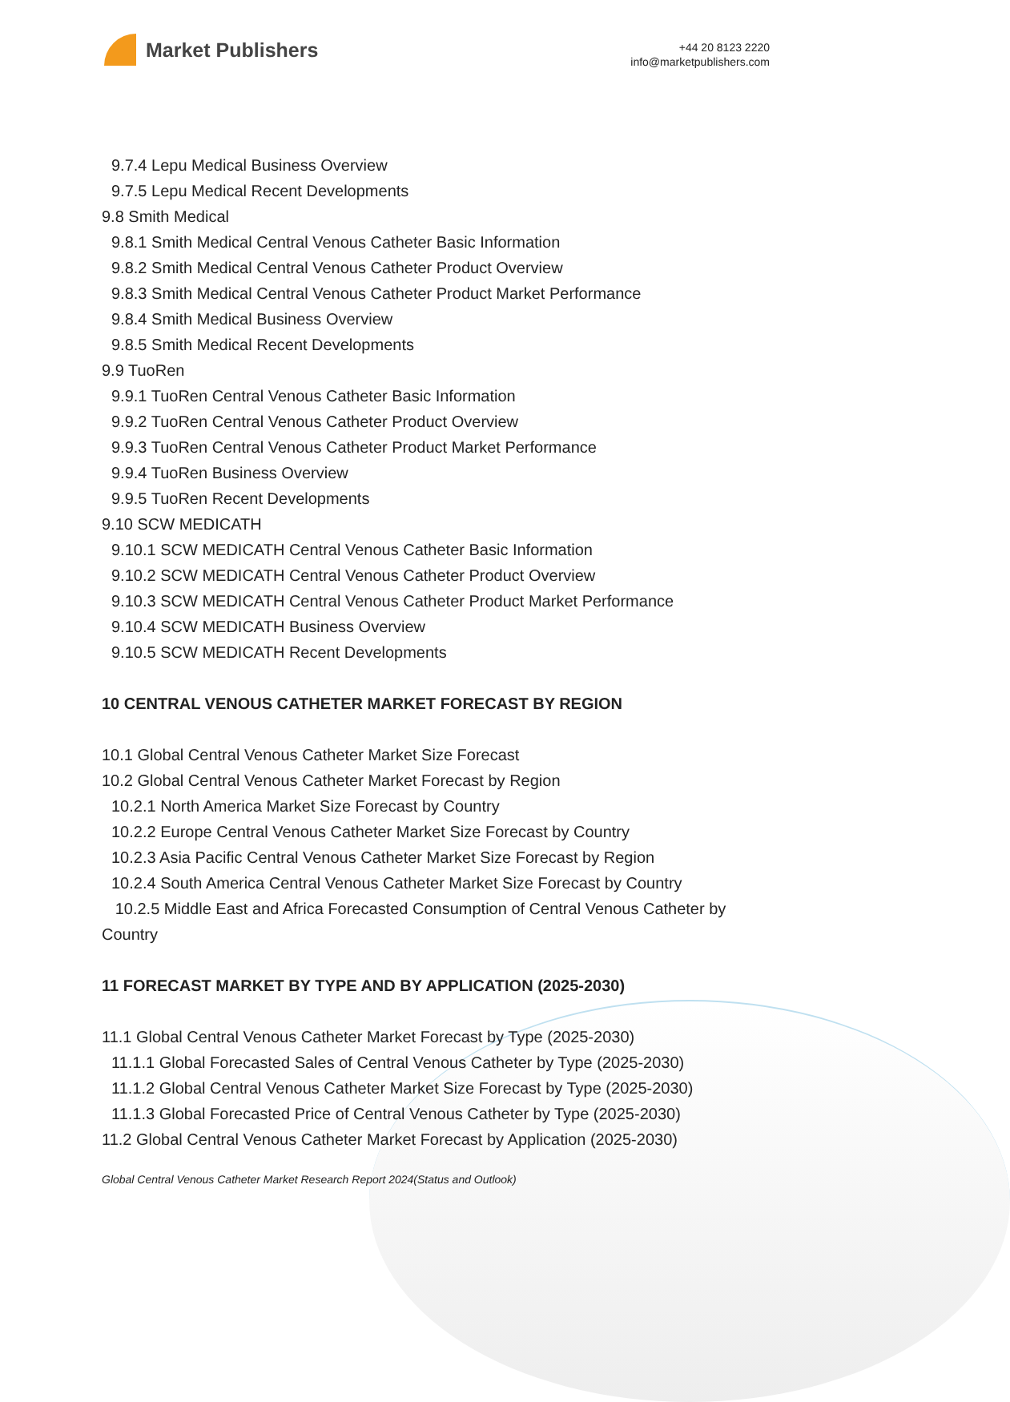Market Publishers
+44 20 8123 2220
info@marketpublishers.com
9.7.4 Lepu Medical Business Overview
9.7.5 Lepu Medical Recent Developments
9.8 Smith Medical
9.8.1 Smith Medical Central Venous Catheter Basic Information
9.8.2 Smith Medical Central Venous Catheter Product Overview
9.8.3 Smith Medical Central Venous Catheter Product Market Performance
9.8.4 Smith Medical Business Overview
9.8.5 Smith Medical Recent Developments
9.9 TuoRen
9.9.1 TuoRen Central Venous Catheter Basic Information
9.9.2 TuoRen Central Venous Catheter Product Overview
9.9.3 TuoRen Central Venous Catheter Product Market Performance
9.9.4 TuoRen Business Overview
9.9.5 TuoRen Recent Developments
9.10 SCW MEDICATH
9.10.1 SCW MEDICATH Central Venous Catheter Basic Information
9.10.2 SCW MEDICATH Central Venous Catheter Product Overview
9.10.3 SCW MEDICATH Central Venous Catheter Product Market Performance
9.10.4 SCW MEDICATH Business Overview
9.10.5 SCW MEDICATH Recent Developments
10 CENTRAL VENOUS CATHETER MARKET FORECAST BY REGION
10.1 Global Central Venous Catheter Market Size Forecast
10.2 Global Central Venous Catheter Market Forecast by Region
10.2.1 North America Market Size Forecast by Country
10.2.2 Europe Central Venous Catheter Market Size Forecast by Country
10.2.3 Asia Pacific Central Venous Catheter Market Size Forecast by Region
10.2.4 South America Central Venous Catheter Market Size Forecast by Country
10.2.5 Middle East and Africa Forecasted Consumption of Central Venous Catheter by Country
11 FORECAST MARKET BY TYPE AND BY APPLICATION (2025-2030)
11.1 Global Central Venous Catheter Market Forecast by Type (2025-2030)
11.1.1 Global Forecasted Sales of Central Venous Catheter by Type (2025-2030)
11.1.2 Global Central Venous Catheter Market Size Forecast by Type (2025-2030)
11.1.3 Global Forecasted Price of Central Venous Catheter by Type (2025-2030)
11.2 Global Central Venous Catheter Market Forecast by Application (2025-2030)
Global Central Venous Catheter Market Research Report 2024(Status and Outlook)